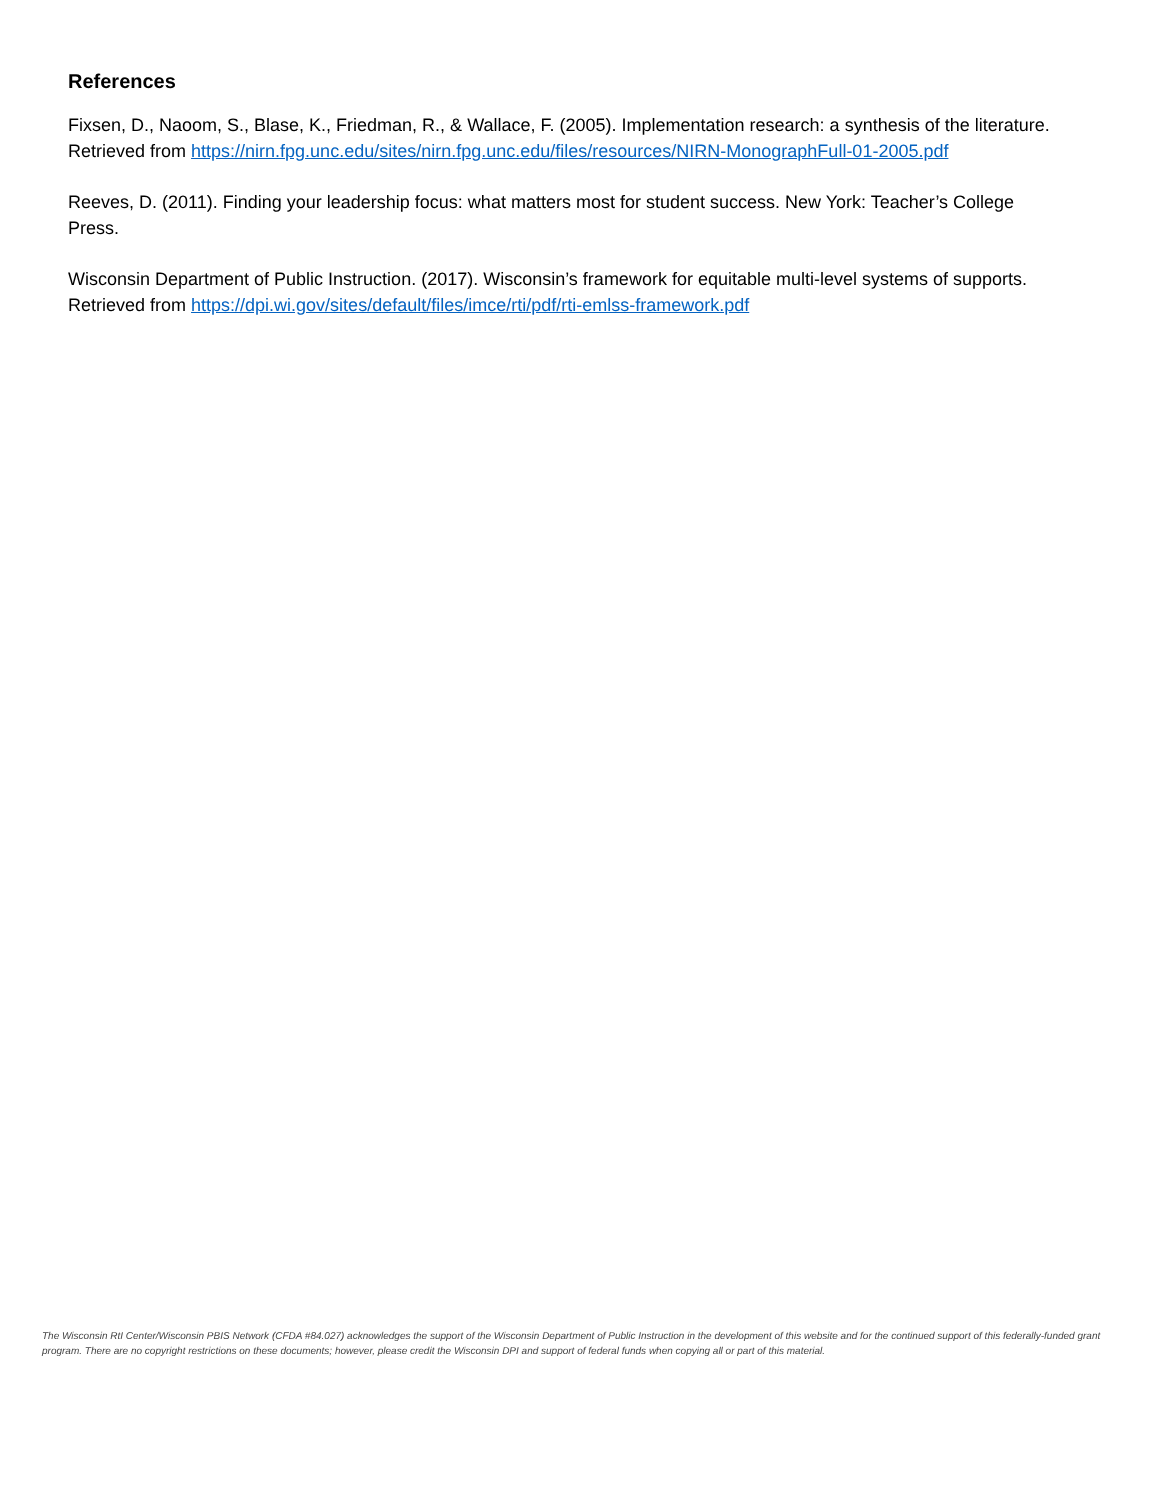References
Fixsen, D., Naoom, S., Blase, K., Friedman, R., & Wallace, F. (2005). Implementation research: a synthesis of the literature. Retrieved from https://nirn.fpg.unc.edu/sites/nirn.fpg.unc.edu/files/resources/NIRN-MonographFull-01-2005.pdf
Reeves, D. (2011). Finding your leadership focus: what matters most for student success. New York: Teacher’s College Press.
Wisconsin Department of Public Instruction. (2017). Wisconsin’s framework for equitable multi-level systems of supports. Retrieved from https://dpi.wi.gov/sites/default/files/imce/rti/pdf/rti-emlss-framework.pdf
The Wisconsin RtI Center/Wisconsin PBIS Network (CFDA #84.027) acknowledges the support of the Wisconsin Department of Public Instruction in the development of this website and for the continued support of this federally-funded grant program. There are no copyright restrictions on these documents; however, please credit the Wisconsin DPI and support of federal funds when copying all or part of this material.